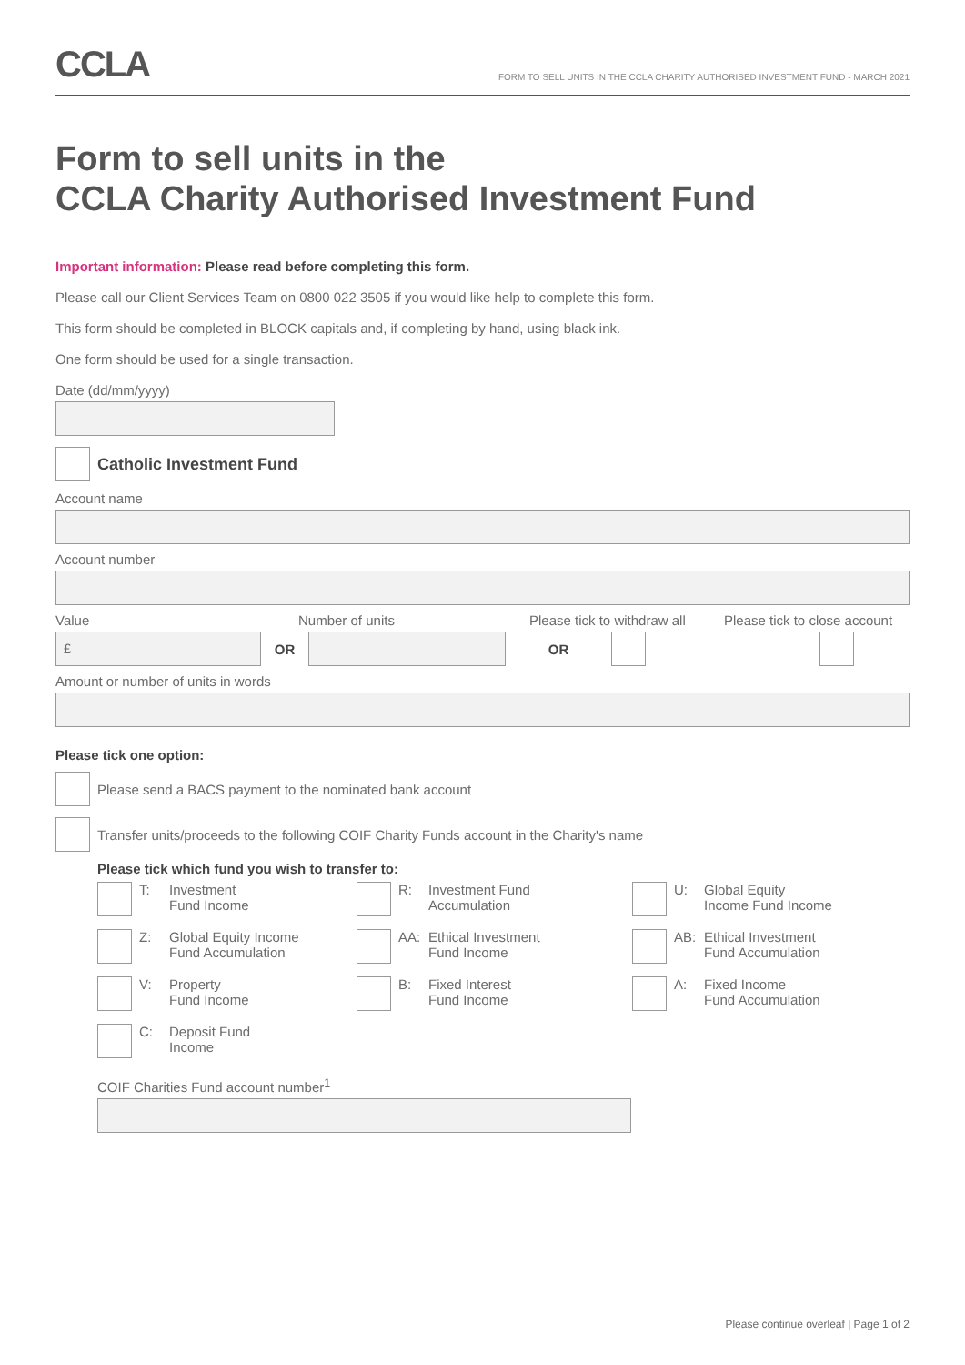CCLA
FORM TO SELL UNITS IN THE CCLA CHARITY AUTHORISED INVESTMENT FUND - MARCH 2021
Form to sell units in the
CCLA Charity Authorised Investment Fund
Important information: Please read before completing this form.
Please call our Client Services Team on 0800 022 3505 if you would like help to complete this form.
This form should be completed in BLOCK capitals and, if completing by hand, using black ink.
One form should be used for a single transaction.
Date (dd/mm/yyyy)
Catholic Investment Fund
Account name
Account number
Value Number of units Please tick to withdraw all Please tick to close account
£
OR OR
Amount or number of units in words
Please tick one option:
Please send a BACS payment to the nominated bank account
Transfer units/proceeds to the following COIF Charity Funds account in the Charity's name
Please tick which fund you wish to transfer to:
T: Investment
Fund Income
R: Investment Fund
Accumulation
U: Global Equity
Income Fund Income
Z: Global Equity Income
Fund Accumulation
AA: Ethical Investment
Fund Income
AB: Ethical Investment
Fund Accumulation
V: Property
Fund Income
B: Fixed Interest
Fund Income
A: Fixed Income
Fund Accumulation
C: Deposit Fund
Income
COIF Charities Fund account number<sup>1</sup>
Please continue overleaf | Page 1 of 2